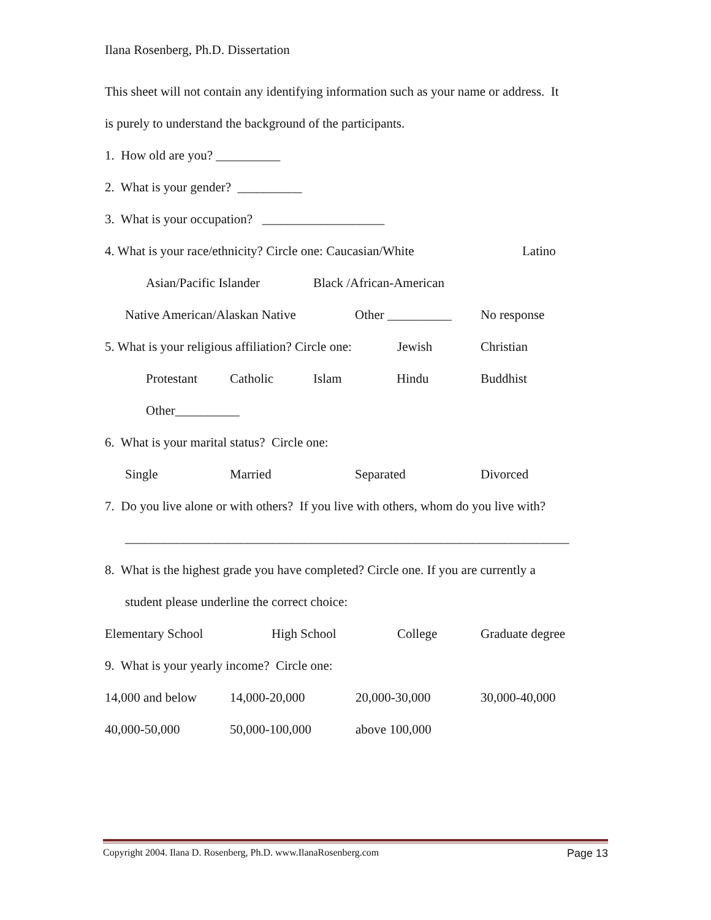Ilana Rosenberg, Ph.D. Dissertation
This sheet will not contain any identifying information such as your name or address. It
is purely to understand the background of the participants.
1. How old are you? __________
2. What is your gender? __________
3. What is your occupation? ___________________
4. What is your race/ethnicity? Circle one: Caucasian/White Latino
Asian/Pacific Islander Black /African-American
Native American/Alaskan Native Other __________ No response
5. What is your religious affiliation? Circle one: Jewish Christian
Protestant Catholic Islam Hindu Buddhist
Other__________
6. What is your marital status? Circle one:
Single Married Separated Divorced
7. Do you live alone or with others? If you live with others, whom do you live with?
_____________________________________________________________________
8. What is the highest grade you have completed? Circle one. If you are currently a
student please underline the correct choice:
Elementary School High School College Graduate degree
9. What is your yearly income? Circle one:
14,000 and below 14,000-20,000 20,000-30,000 30,000-40,000
40,000-50,000 50,000-100,000 above 100,000
Copyright 2004. Ilana D. Rosenberg, Ph.D. www.IlanaRosenberg.com Page 13